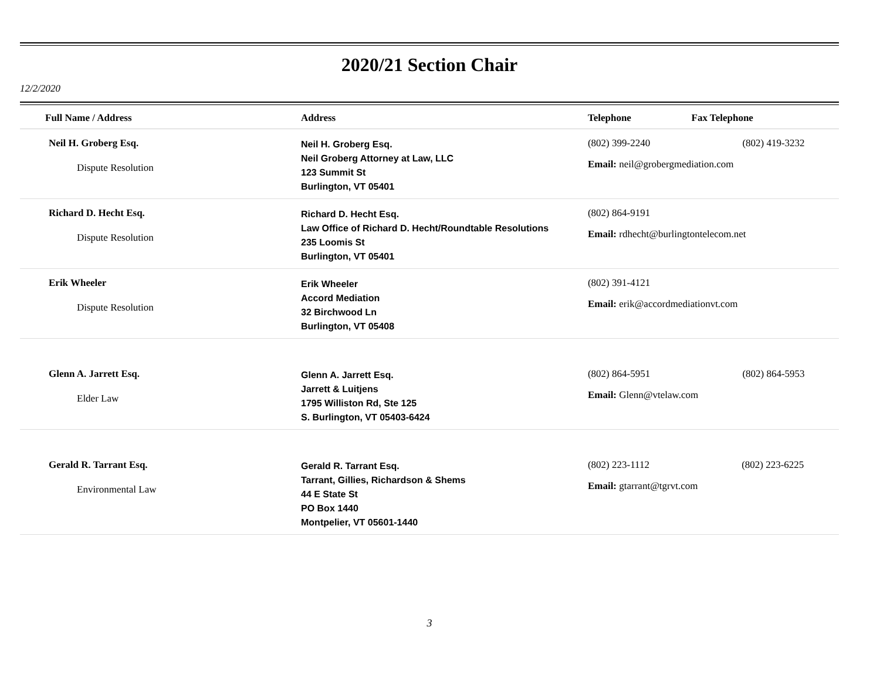2020/21 Section Chair
12/2/2020
| Full Name / Address | Address | Telephone | Fax Telephone |
| --- | --- | --- | --- |
| Neil H. Groberg Esq. Dispute Resolution | Neil H. Groberg Esq. Neil Groberg Attorney at Law, LLC 123 Summit St Burlington, VT 05401 | (802) 399-2240 (802) 419-3232 Email: neil@grobergmediation.com | |
| Richard D. Hecht Esq. Dispute Resolution | Richard D. Hecht Esq. Law Office of Richard D. Hecht/Roundtable Resolutions 235 Loomis St Burlington, VT 05401 | (802) 864-9191 Email: rdhecht@burlingtontelecom.net | |
| Erik Wheeler Dispute Resolution | Erik Wheeler Accord Mediation 32 Birchwood Ln Burlington, VT 05408 | (802) 391-4121 Email: erik@accordmediationvt.com | |
| Glenn A. Jarrett Esq. Elder Law | Glenn A. Jarrett Esq. Jarrett & Luitjens 1795 Williston Rd, Ste 125 S. Burlington, VT 05403-6424 | (802) 864-5951 (802) 864-5953 Email: Glenn@vtelaw.com | |
| Gerald R. Tarrant Esq. Environmental Law | Gerald R. Tarrant Esq. Tarrant, Gillies, Richardson & Shems 44 E State St PO Box 1440 Montpelier, VT 05601-1440 | (802) 223-1112 (802) 223-6225 Email: gtarrant@tgrvt.com | |
3